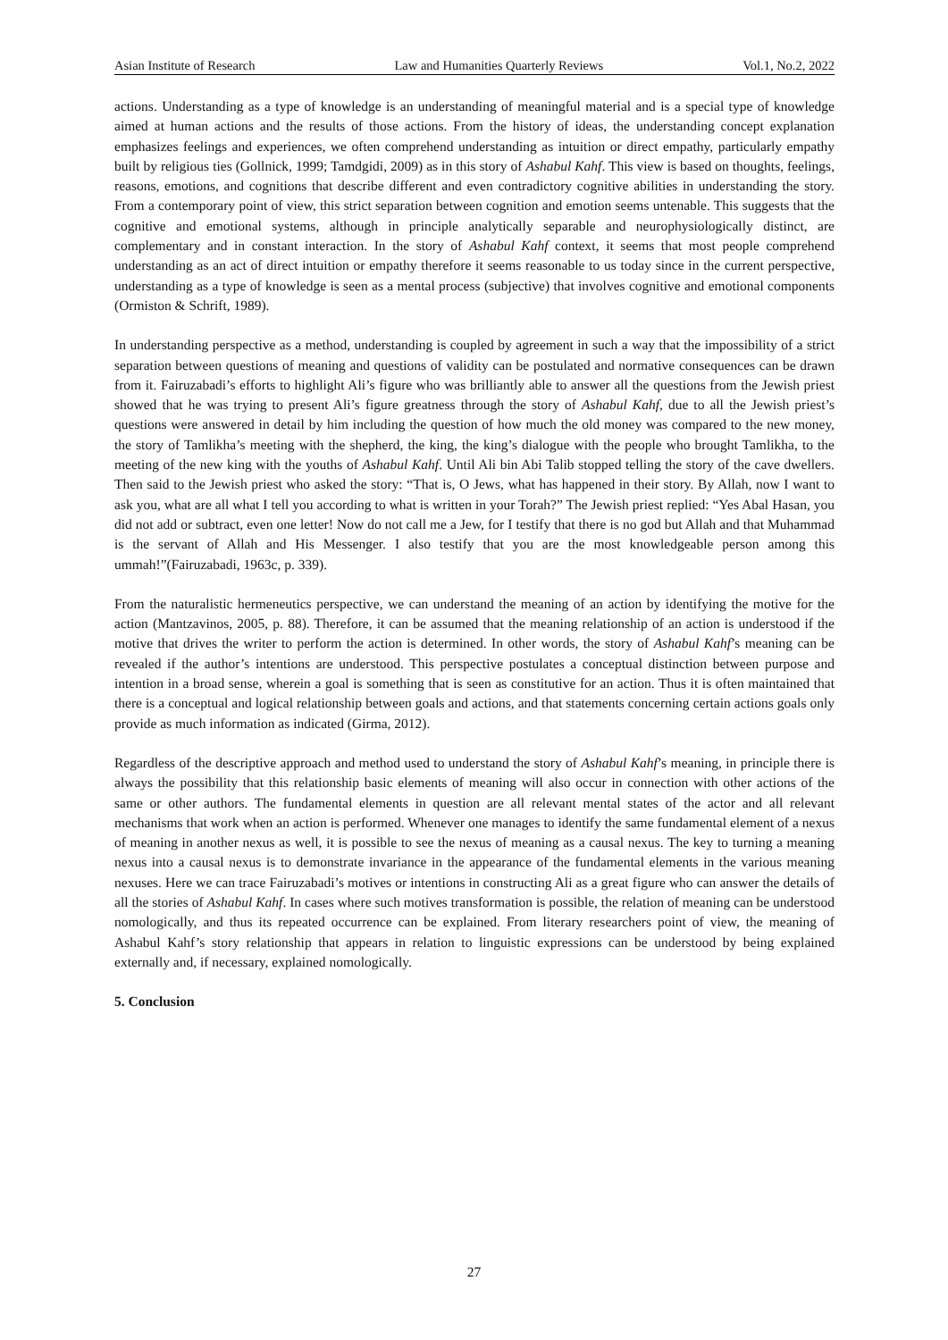Asian Institute of Research Law and Humanities Quarterly Reviews Vol.1, No.2, 2022
actions. Understanding as a type of knowledge is an understanding of meaningful material and is a special type of knowledge aimed at human actions and the results of those actions. From the history of ideas, the understanding concept explanation emphasizes feelings and experiences, we often comprehend understanding as intuition or direct empathy, particularly empathy built by religious ties (Gollnick, 1999; Tamdgidi, 2009) as in this story of Ashabul Kahf. This view is based on thoughts, feelings, reasons, emotions, and cognitions that describe different and even contradictory cognitive abilities in understanding the story. From a contemporary point of view, this strict separation between cognition and emotion seems untenable. This suggests that the cognitive and emotional systems, although in principle analytically separable and neurophysiologically distinct, are complementary and in constant interaction. In the story of Ashabul Kahf context, it seems that most people comprehend understanding as an act of direct intuition or empathy therefore it seems reasonable to us today since in the current perspective, understanding as a type of knowledge is seen as a mental process (subjective) that involves cognitive and emotional components (Ormiston & Schrift, 1989).
In understanding perspective as a method, understanding is coupled by agreement in such a way that the impossibility of a strict separation between questions of meaning and questions of validity can be postulated and normative consequences can be drawn from it. Fairuzabadi’s efforts to highlight Ali’s figure who was brilliantly able to answer all the questions from the Jewish priest showed that he was trying to present Ali’s figure greatness through the story of Ashabul Kahf, due to all the Jewish priest’s questions were answered in detail by him including the question of how much the old money was compared to the new money, the story of Tamlikha’s meeting with the shepherd, the king, the king’s dialogue with the people who brought Tamlikha, to the meeting of the new king with the youths of Ashabul Kahf. Until Ali bin Abi Talib stopped telling the story of the cave dwellers. Then said to the Jewish priest who asked the story: “That is, O Jews, what has happened in their story. By Allah, now I want to ask you, what are all what I tell you according to what is written in your Torah?” The Jewish priest replied: “Yes Abal Hasan, you did not add or subtract, even one letter! Now do not call me a Jew, for I testify that there is no god but Allah and that Muhammad is the servant of Allah and His Messenger. I also testify that you are the most knowledgeable person among this ummah!”(Fairuzabadi, 1963c, p. 339).
From the naturalistic hermeneutics perspective, we can understand the meaning of an action by identifying the motive for the action (Mantzavinos, 2005, p. 88). Therefore, it can be assumed that the meaning relationship of an action is understood if the motive that drives the writer to perform the action is determined. In other words, the story of Ashabul Kahf’s meaning can be revealed if the author’s intentions are understood. This perspective postulates a conceptual distinction between purpose and intention in a broad sense, wherein a goal is something that is seen as constitutive for an action. Thus it is often maintained that there is a conceptual and logical relationship between goals and actions, and that statements concerning certain actions goals only provide as much information as indicated (Girma, 2012).
Regardless of the descriptive approach and method used to understand the story of Ashabul Kahf’s meaning, in principle there is always the possibility that this relationship basic elements of meaning will also occur in connection with other actions of the same or other authors. The fundamental elements in question are all relevant mental states of the actor and all relevant mechanisms that work when an action is performed. Whenever one manages to identify the same fundamental element of a nexus of meaning in another nexus as well, it is possible to see the nexus of meaning as a causal nexus. The key to turning a meaning nexus into a causal nexus is to demonstrate invariance in the appearance of the fundamental elements in the various meaning nexuses. Here we can trace Fairuzabadi’s motives or intentions in constructing Ali as a great figure who can answer the details of all the stories of Ashabul Kahf. In cases where such motives transformation is possible, the relation of meaning can be understood nomologically, and thus its repeated occurrence can be explained. From literary researchers point of view, the meaning of Ashabul Kahf’s story relationship that appears in relation to linguistic expressions can be understood by being explained externally and, if necessary, explained nomologically.
5. Conclusion
27